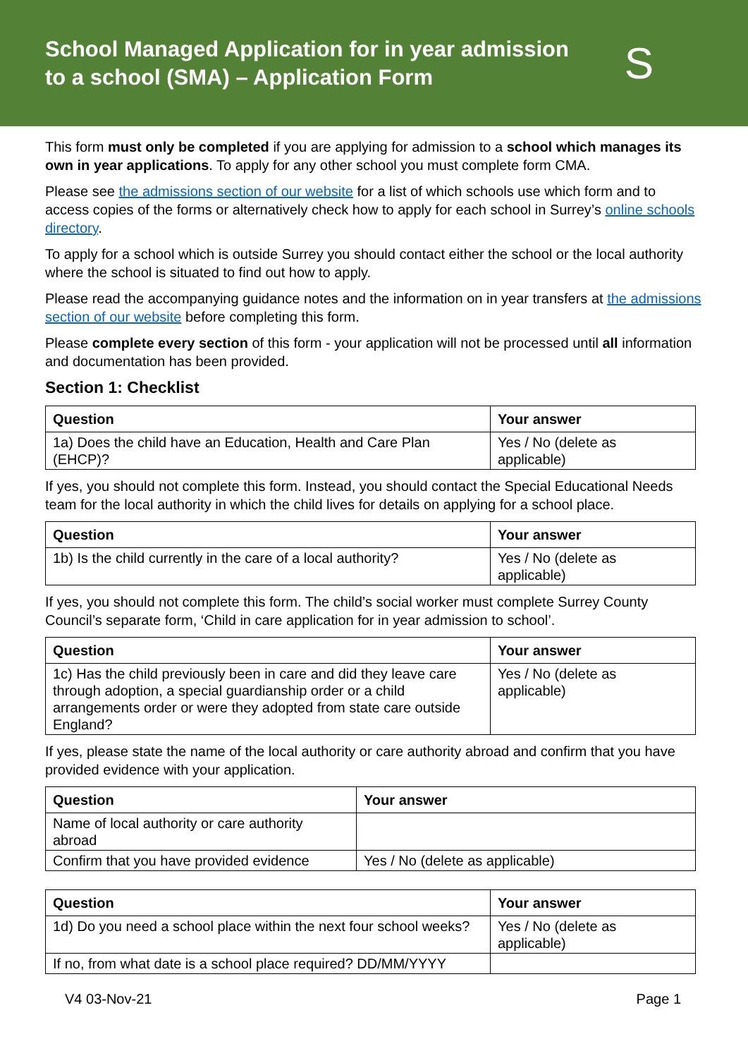School Managed Application for in year admission
to a school (SMA) – Application Form
S
This form must only be completed if you are applying for admission to a school which manages its own in year applications. To apply for any other school you must complete form CMA.
Please see the admissions section of our website for a list of which schools use which form and to access copies of the forms or alternatively check how to apply for each school in Surrey’s online schools directory.
To apply for a school which is outside Surrey you should contact either the school or the local authority where the school is situated to find out how to apply.
Please read the accompanying guidance notes and the information on in year transfers at the admissions section of our website before completing this form.
Please complete every section of this form - your application will not be processed until all information and documentation has been provided.
Section 1: Checklist
| Question | Your answer |
| --- | --- |
| 1a) Does the child have an Education, Health and Care Plan (EHCP)? | Yes / No (delete as applicable) |
If yes, you should not complete this form. Instead, you should contact the Special Educational Needs team for the local authority in which the child lives for details on applying for a school place.
| Question | Your answer |
| --- | --- |
| 1b) Is the child currently in the care of a local authority? | Yes / No (delete as applicable) |
If yes, you should not complete this form. The child’s social worker must complete Surrey County Council’s separate form, ‘Child in care application for in year admission to school’.
| Question | Your answer |
| --- | --- |
| 1c) Has the child previously been in care and did they leave care through adoption, a special guardianship order or a child arrangements order or were they adopted from state care outside England? | Yes / No (delete as applicable) |
If yes, please state the name of the local authority or care authority abroad and confirm that you have provided evidence with your application.
| Question | Your answer |
| --- | --- |
| Name of local authority or care authority abroad | |
| Confirm that you have provided evidence | Yes / No (delete as applicable) |
| Question | Your answer |
| --- | --- |
| 1d) Do you need a school place within the next four school weeks? | Yes / No (delete as applicable) |
| If no, from what date is a school place required? DD/MM/YYYY | |
V4 03-Nov-21 Page 1